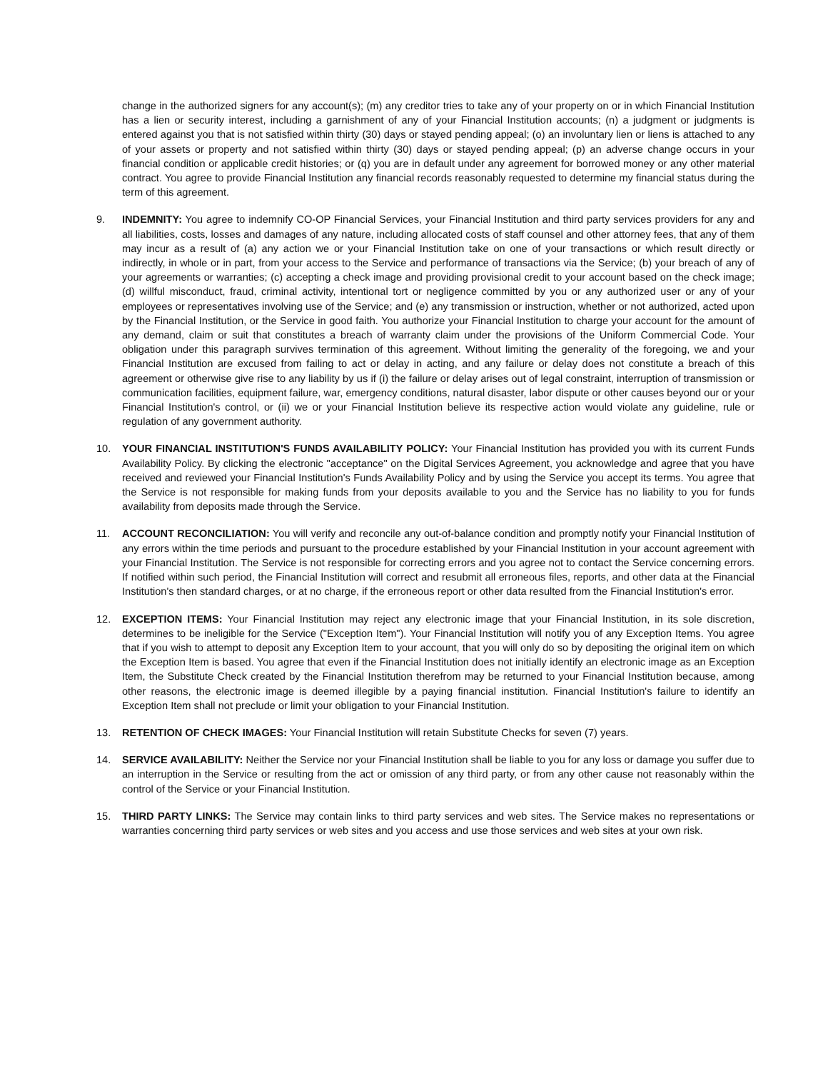change in the authorized signers for any account(s); (m) any creditor tries to take any of your property on or in which Financial Institution has a lien or security interest, including a garnishment of any of your Financial Institution accounts; (n) a judgment or judgments is entered against you that is not satisfied within thirty (30) days or stayed pending appeal; (o) an involuntary lien or liens is attached to any of your assets or property and not satisfied within thirty (30) days or stayed pending appeal; (p) an adverse change occurs in your financial condition or applicable credit histories; or (q) you are in default under any agreement for borrowed money or any other material contract. You agree to provide Financial Institution any financial records reasonably requested to determine my financial status during the term of this agreement.
9.
INDEMNITY: You agree to indemnify CO-OP Financial Services, your Financial Institution and third party services providers for any and all liabilities, costs, losses and damages of any nature, including allocated costs of staff counsel and other attorney fees, that any of them may incur as a result of (a) any action we or your Financial Institution take on one of your transactions or which result directly or indirectly, in whole or in part, from your access to the Service and performance of transactions via the Service; (b) your breach of any of your agreements or warranties; (c) accepting a check image and providing provisional credit to your account based on the check image; (d) willful misconduct, fraud, criminal activity, intentional tort or negligence committed by you or any authorized user or any of your employees or representatives involving use of the Service; and (e) any transmission or instruction, whether or not authorized, acted upon by the Financial Institution, or the Service in good faith. You authorize your Financial Institution to charge your account for the amount of any demand, claim or suit that constitutes a breach of warranty claim under the provisions of the Uniform Commercial Code. Your obligation under this paragraph survives termination of this agreement. Without limiting the generality of the foregoing, we and your Financial Institution are excused from failing to act or delay in acting, and any failure or delay does not constitute a breach of this agreement or otherwise give rise to any liability by us if (i) the failure or delay arises out of legal constraint, interruption of transmission or communication facilities, equipment failure, war, emergency conditions, natural disaster, labor dispute or other causes beyond our or your Financial Institution's control, or (ii) we or your Financial Institution believe its respective action would violate any guideline, rule or regulation of any government authority.
10.
YOUR FINANCIAL INSTITUTION'S FUNDS AVAILABILITY POLICY: Your Financial Institution has provided you with its current Funds Availability Policy. By clicking the electronic "acceptance" on the Digital Services Agreement, you acknowledge and agree that you have received and reviewed your Financial Institution's Funds Availability Policy and by using the Service you accept its terms. You agree that the Service is not responsible for making funds from your deposits available to you and the Service has no liability to you for funds availability from deposits made through the Service.
11.
ACCOUNT RECONCILIATION: You will verify and reconcile any out-of-balance condition and promptly notify your Financial Institution of any errors within the time periods and pursuant to the procedure established by your Financial Institution in your account agreement with your Financial Institution. The Service is not responsible for correcting errors and you agree not to contact the Service concerning errors. If notified within such period, the Financial Institution will correct and resubmit all erroneous files, reports, and other data at the Financial Institution's then standard charges, or at no charge, if the erroneous report or other data resulted from the Financial Institution's error.
12.
EXCEPTION ITEMS: Your Financial Institution may reject any electronic image that your Financial Institution, in its sole discretion, determines to be ineligible for the Service ("Exception Item"). Your Financial Institution will notify you of any Exception Items. You agree that if you wish to attempt to deposit any Exception Item to your account, that you will only do so by depositing the original item on which the Exception Item is based. You agree that even if the Financial Institution does not initially identify an electronic image as an Exception Item, the Substitute Check created by the Financial Institution therefrom may be returned to your Financial Institution because, among other reasons, the electronic image is deemed illegible by a paying financial institution. Financial Institution's failure to identify an Exception Item shall not preclude or limit your obligation to your Financial Institution.
13.
RETENTION OF CHECK IMAGES: Your Financial Institution will retain Substitute Checks for seven (7) years.
14.
SERVICE AVAILABILITY: Neither the Service nor your Financial Institution shall be liable to you for any loss or damage you suffer due to an interruption in the Service or resulting from the act or omission of any third party, or from any other cause not reasonably within the control of the Service or your Financial Institution.
15.
THIRD PARTY LINKS: The Service may contain links to third party services and web sites. The Service makes no representations or warranties concerning third party services or web sites and you access and use those services and web sites at your own risk.